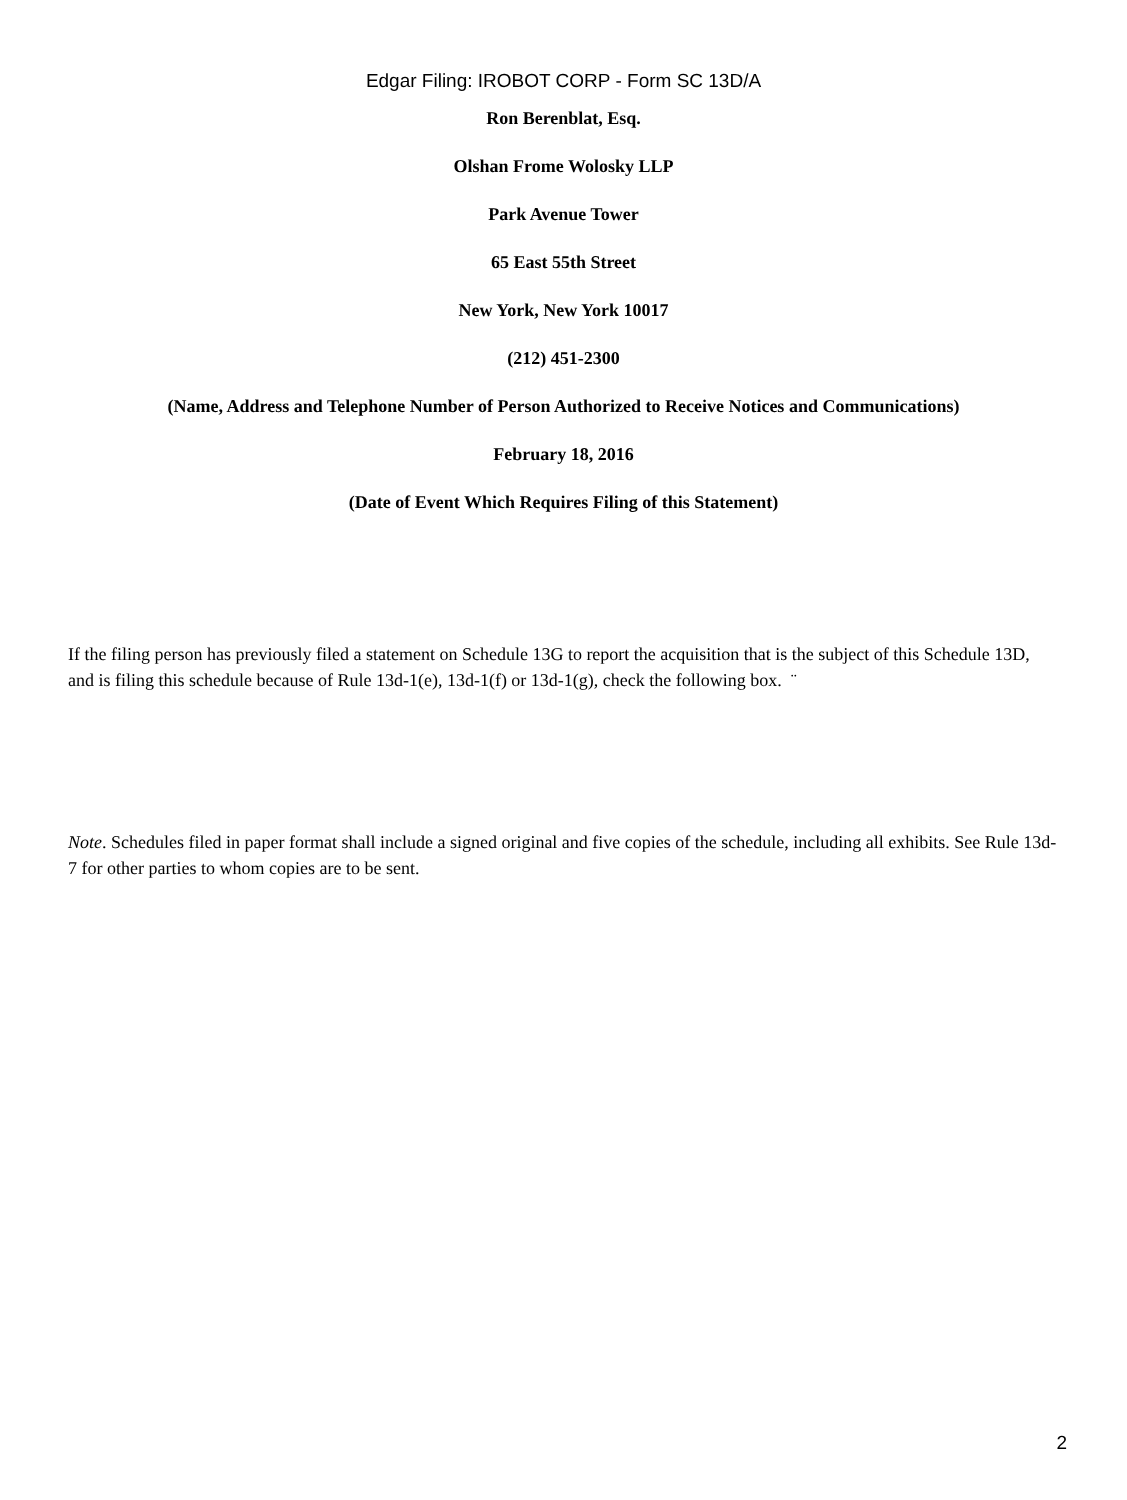Edgar Filing: IROBOT CORP - Form SC 13D/A
Ron Berenblat, Esq.
Olshan Frome Wolosky LLP
Park Avenue Tower
65 East 55th Street
New York, New York 10017
(212) 451-2300
(Name, Address and Telephone Number of Person Authorized to Receive Notices and Communications)
February 18, 2016
(Date of Event Which Requires Filing of this Statement)
If the filing person has previously filed a statement on Schedule 13G to report the acquisition that is the subject of this Schedule 13D, and is filing this schedule because of Rule 13d-1(e), 13d-1(f) or 13d-1(g), check the following box. ¨
Note. Schedules filed in paper format shall include a signed original and five copies of the schedule, including all exhibits. See Rule 13d-7 for other parties to whom copies are to be sent.
2